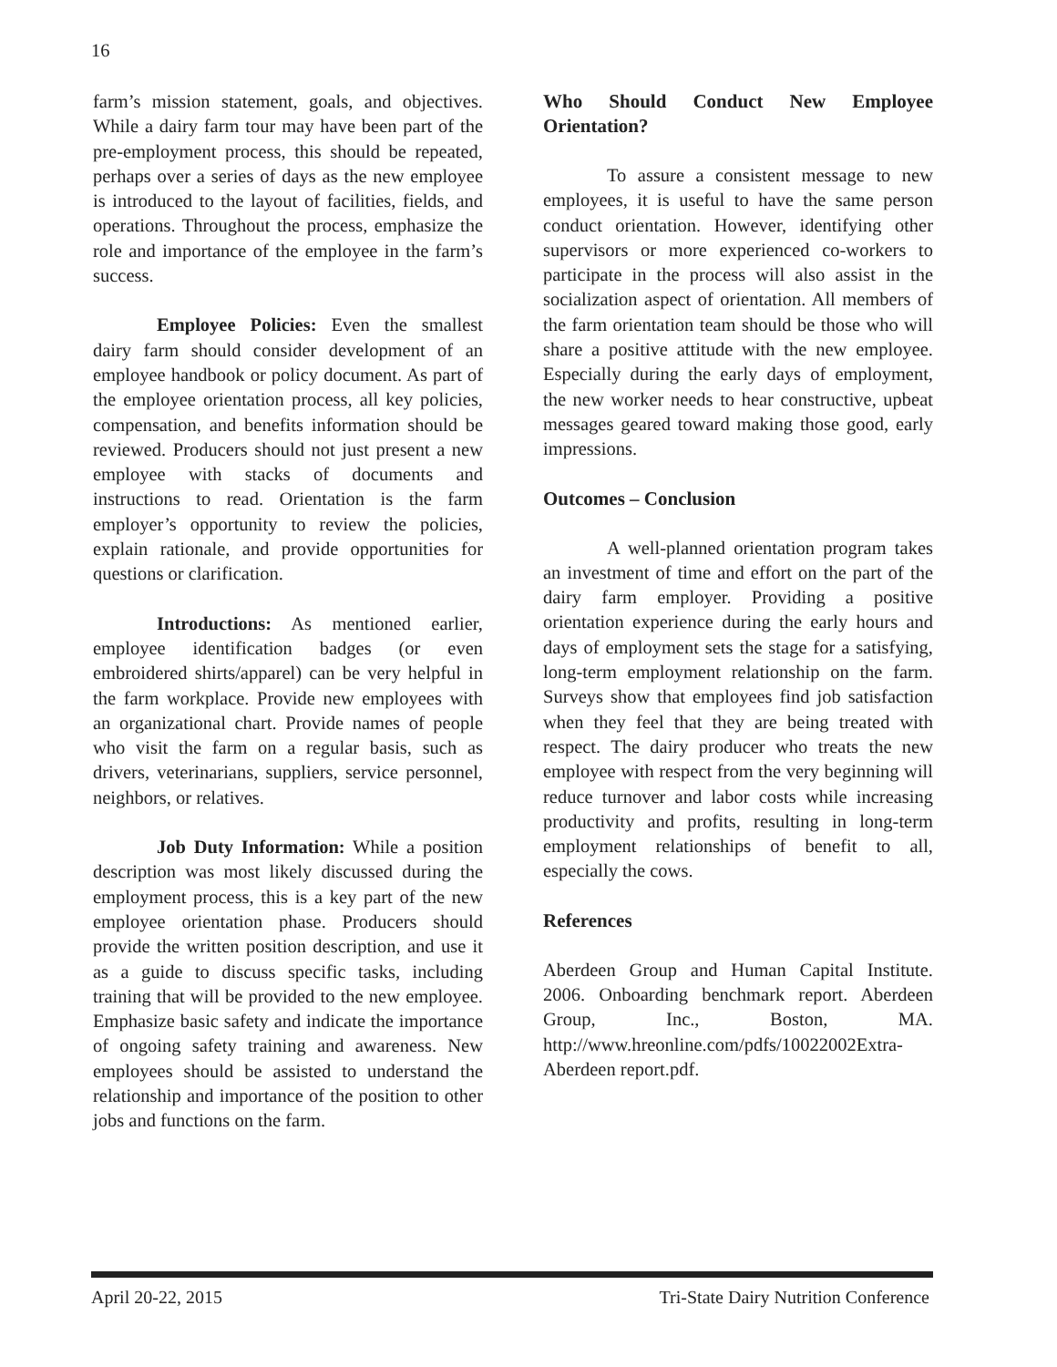16
farm’s mission statement, goals, and objectives. While a dairy farm tour may have been part of the pre-employment process, this should be repeated, perhaps over a series of days as the new employee is introduced to the layout of facilities, fields, and operations. Throughout the process, emphasize the role and importance of the employee in the farm’s success.
Employee Policies: Even the smallest dairy farm should consider development of an employee handbook or policy document. As part of the employee orientation process, all key policies, compensation, and benefits information should be reviewed. Producers should not just present a new employee with stacks of documents and instructions to read. Orientation is the farm employer’s opportunity to review the policies, explain rationale, and provide opportunities for questions or clarification.
Introductions: As mentioned earlier, employee identification badges (or even embroidered shirts/apparel) can be very helpful in the farm workplace. Provide new employees with an organizational chart. Provide names of people who visit the farm on a regular basis, such as drivers, veterinarians, suppliers, service personnel, neighbors, or relatives.
Job Duty Information: While a position description was most likely discussed during the employment process, this is a key part of the new employee orientation phase. Producers should provide the written position description, and use it as a guide to discuss specific tasks, including training that will be provided to the new employee. Emphasize basic safety and indicate the importance of ongoing safety training and awareness. New employees should be assisted to understand the relationship and importance of the position to other jobs and functions on the farm.
Who Should Conduct New Employee Orientation?
To assure a consistent message to new employees, it is useful to have the same person conduct orientation. However, identifying other supervisors or more experienced co-workers to participate in the process will also assist in the socialization aspect of orientation. All members of the farm orientation team should be those who will share a positive attitude with the new employee. Especially during the early days of employment, the new worker needs to hear constructive, upbeat messages geared toward making those good, early impressions.
Outcomes – Conclusion
A well-planned orientation program takes an investment of time and effort on the part of the dairy farm employer. Providing a positive orientation experience during the early hours and days of employment sets the stage for a satisfying, long-term employment relationship on the farm. Surveys show that employees find job satisfaction when they feel that they are being treated with respect. The dairy producer who treats the new employee with respect from the very beginning will reduce turnover and labor costs while increasing productivity and profits, resulting in long-term employment relationships of benefit to all, especially the cows.
References
Aberdeen Group and Human Capital Institute. 2006. Onboarding benchmark report. Aberdeen Group, Inc., Boston, MA. http://www.hreonline.com/pdfs/10022002Extra-Aberdeen report.pdf.
April 20-22, 2015 Tri-State Dairy Nutrition Conference